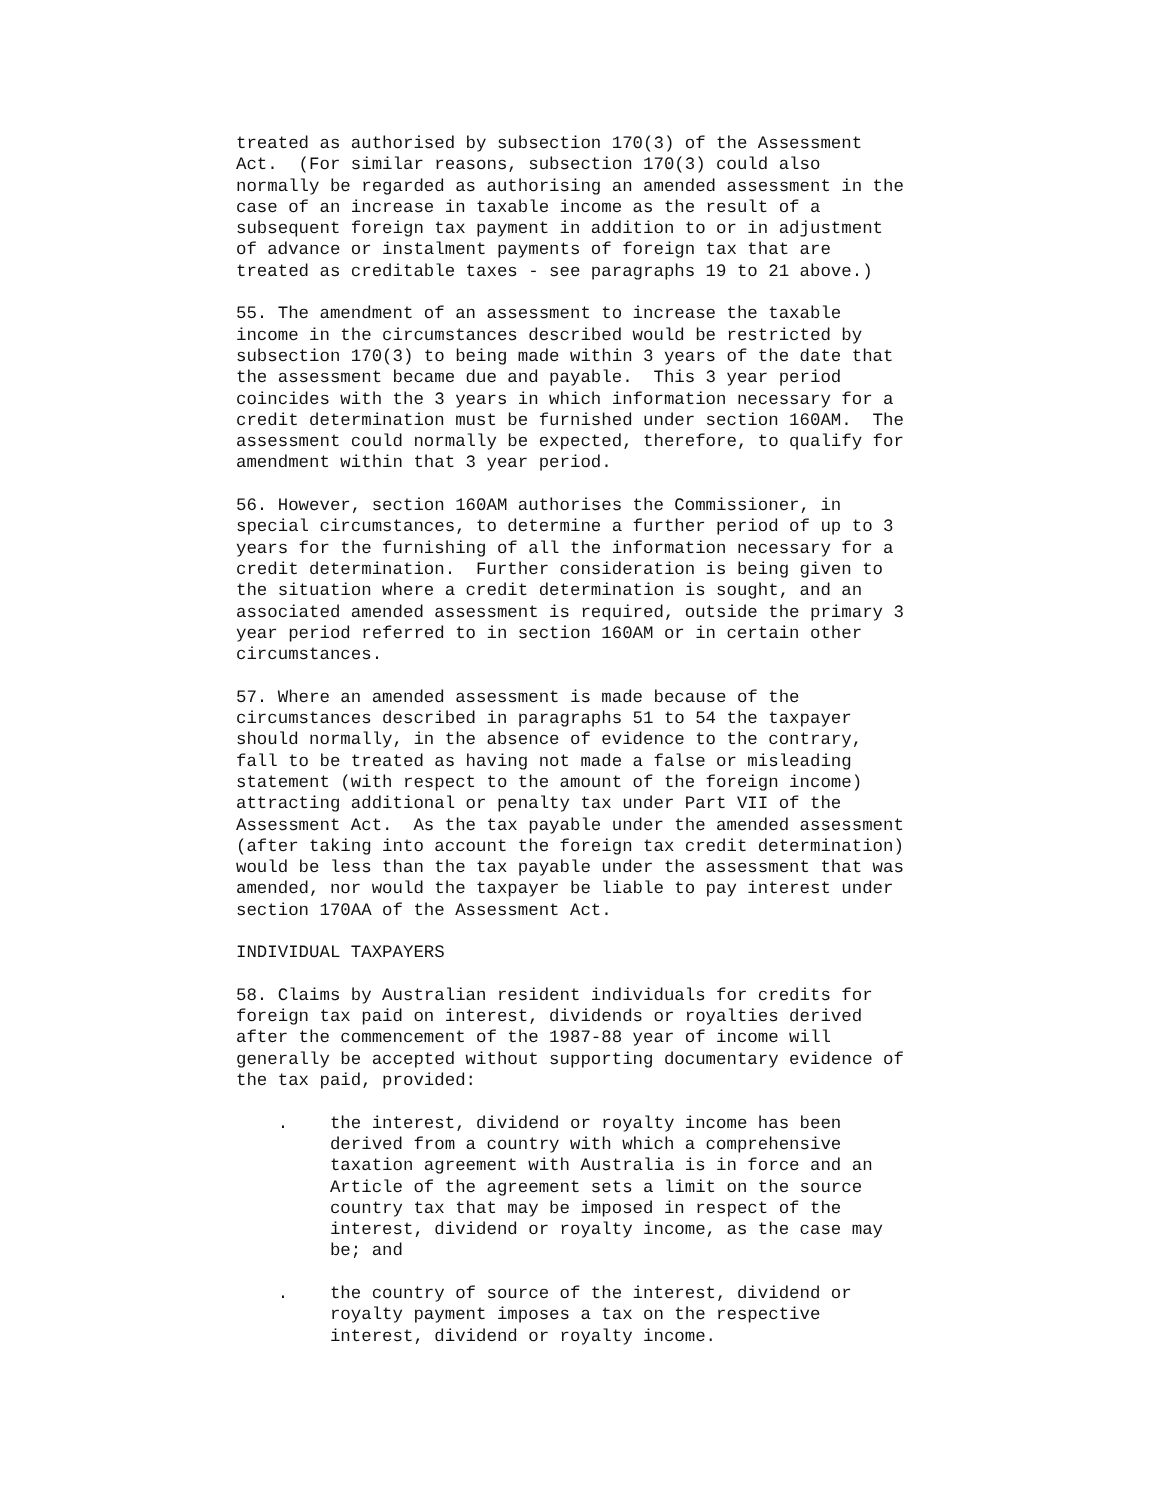treated as authorised by subsection 170(3) of the Assessment Act. (For similar reasons, subsection 170(3) could also normally be regarded as authorising an amended assessment in the case of an increase in taxable income as the result of a subsequent foreign tax payment in addition to or in adjustment of advance or instalment payments of foreign tax that are treated as creditable taxes - see paragraphs 19 to 21 above.)
55. The amendment of an assessment to increase the taxable income in the circumstances described would be restricted by subsection 170(3) to being made within 3 years of the date that the assessment became due and payable. This 3 year period coincides with the 3 years in which information necessary for a credit determination must be furnished under section 160AM. The assessment could normally be expected, therefore, to qualify for amendment within that 3 year period.
56. However, section 160AM authorises the Commissioner, in special circumstances, to determine a further period of up to 3 years for the furnishing of all the information necessary for a credit determination. Further consideration is being given to the situation where a credit determination is sought, and an associated amended assessment is required, outside the primary 3 year period referred to in section 160AM or in certain other circumstances.
57. Where an amended assessment is made because of the circumstances described in paragraphs 51 to 54 the taxpayer should normally, in the absence of evidence to the contrary, fall to be treated as having not made a false or misleading statement (with respect to the amount of the foreign income) attracting additional or penalty tax under Part VII of the Assessment Act. As the tax payable under the amended assessment (after taking into account the foreign tax credit determination) would be less than the tax payable under the assessment that was amended, nor would the taxpayer be liable to pay interest under section 170AA of the Assessment Act.
INDIVIDUAL TAXPAYERS
58. Claims by Australian resident individuals for credits for foreign tax paid on interest, dividends or royalties derived after the commencement of the 1987-88 year of income will generally be accepted without supporting documentary evidence of the tax paid, provided:
. the interest, dividend or royalty income has been derived from a country with which a comprehensive taxation agreement with Australia is in force and an Article of the agreement sets a limit on the source country tax that may be imposed in respect of the interest, dividend or royalty income, as the case may be; and
. the country of source of the interest, dividend or royalty payment imposes a tax on the respective interest, dividend or royalty income.